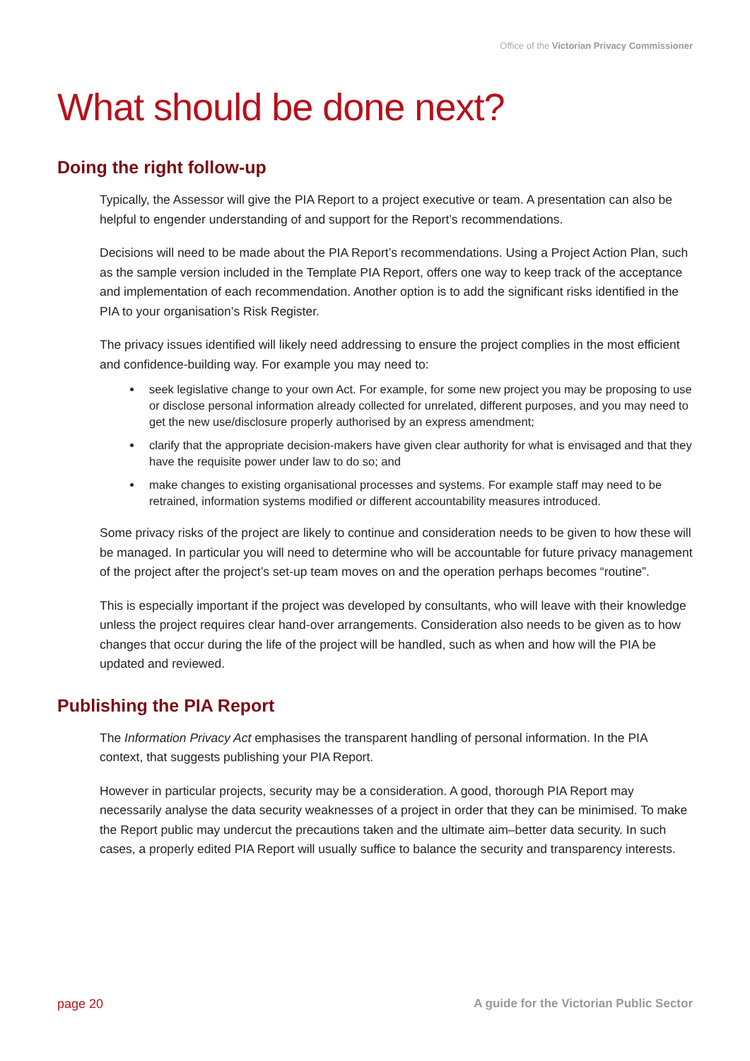Office of the Victorian Privacy Commissioner
What should be done next?
Doing the right follow-up
Typically, the Assessor will give the PIA Report to a project executive or team. A presentation can also be helpful to engender understanding of and support for the Report’s recommendations.
Decisions will need to be made about the PIA Report’s recommendations. Using a Project Action Plan, such as the sample version included in the Template PIA Report, offers one way to keep track of the acceptance and implementation of each recommendation. Another option is to add the significant risks identified in the PIA to your organisation’s Risk Register.
The privacy issues identified will likely need addressing to ensure the project complies in the most efficient and confidence-building way. For example you may need to:
seek legislative change to your own Act. For example, for some new project you may be proposing to use or disclose personal information already collected for unrelated, different purposes, and you may need to get the new use/disclosure properly authorised by an express amendment;
clarify that the appropriate decision-makers have given clear authority for what is envisaged and that they have the requisite power under law to do so; and
make changes to existing organisational processes and systems. For example staff may need to be retrained, information systems modified or different accountability measures introduced.
Some privacy risks of the project are likely to continue and consideration needs to be given to how these will be managed. In particular you will need to determine who will be accountable for future privacy management of the project after the project’s set-up team moves on and the operation perhaps becomes “routine”.
This is especially important if the project was developed by consultants, who will leave with their knowledge unless the project requires clear hand-over arrangements. Consideration also needs to be given as to how changes that occur during the life of the project will be handled, such as when and how will the PIA be updated and reviewed.
Publishing the PIA Report
The Information Privacy Act emphasises the transparent handling of personal information. In the PIA context, that suggests publishing your PIA Report.
However in particular projects, security may be a consideration. A good, thorough PIA Report may necessarily analyse the data security weaknesses of a project in order that they can be minimised. To make the Report public may undercut the precautions taken and the ultimate aim–better data security. In such cases, a properly edited PIA Report will usually suffice to balance the security and transparency interests.
page 20 A guide for the Victorian Public Sector